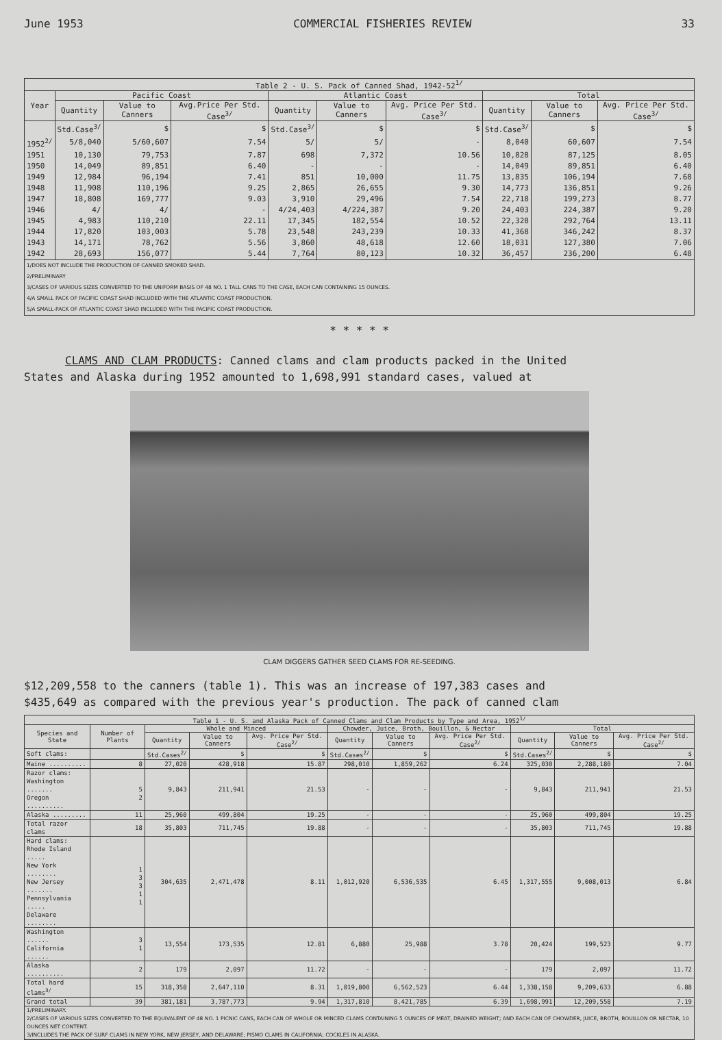June 1953 COMMERCIAL FISHERIES REVIEW 33
| Table 2 - U. S. Pack of Canned Shad, 1942-52<sup>1/</sup> | | | | | | | | | |
| --- | --- | --- | --- | --- | --- | --- | --- | --- | --- |
| Year | Pacific Coast | | | Atlantic Coast | | | Total | | |
| | Quantity | Value to Canners | Avg.Price Per Std. Case<sup>3/</sup> | Quantity | Value to Canners | Avg. Price Per Std. Case<sup>3/</sup> | Quantity | Value to Canners | Avg. Price Per Std. Case<sup>3/</sup> |
| | Std.Case<sup>3/</sup> | $ | $ | Std.Case<sup>3/</sup> | $ | $ | Std.Case<sup>3/</sup> | $ | $ |
| 1952<sup>2/</sup> | 5/8,040 | 5/60,607 | 7.54 | 5/ | 5/ | - | 8,040 | 60,607 | 7.54 |
| 1951 | 10,130 | 79,753 | 7.87 | 698 | 7,372 | 10.56 | 10,828 | 87,125 | 8.05 |
| 1950 | 14,049 | 89,851 | 6.40 | - | - | - | 14,049 | 89,851 | 6.40 |
| 1949 | 12,984 | 96,194 | 7.41 | 851 | 10,000 | 11.75 | 13,835 | 106,194 | 7.68 |
| 1948 | 11,908 | 110,196 | 9.25 | 2,865 | 26,655 | 9.30 | 14,773 | 136,851 | 9.26 |
| 1947 | 18,808 | 169,777 | 9.03 | 3,910 | 29,496 | 7.54 | 22,718 | 199,273 | 8.77 |
| 1946 | 4/ | 4/ | - | 4/24,403 | 4/224,387 | 9.20 | 24,403 | 224,387 | 9.20 |
| 1945 | 4,983 | 110,210 | 22.11 | 17,345 | 182,554 | 10.52 | 22,328 | 292,764 | 13.11 |
| 1944 | 17,820 | 103,003 | 5.78 | 23,548 | 243,239 | 10.33 | 41,368 | 346,242 | 8.37 |
| 1943 | 14,171 | 78,762 | 5.56 | 3,860 | 48,618 | 12.60 | 18,031 | 127,380 | 7.06 |
| 1942 | 28,693 | 156,077 | 5.44 | 7,764 | 80,123 | 10.32 | 36,457 | 236,200 | 6.48 |
| 1/DOES NOT INCLUDE THE PRODUCTION OF CANNED SMOKED SHAD. 2/PRELIMINARY 3/CASES OF VARIOUS SIZES CONVERTED TO THE UNIFORM BASIS OF 48 NO. 1 TALL CANS TO THE CASE, EACH CAN CONTAINING 15 OUNCES. 4/A SMALL PACK OF PACIFIC COAST SHAD INCLUDED WITH THE ATLANTIC COAST PRODUCTION. 5/A SMALL-PACK OF ATLANTIC COAST SHAD INCLUDED WITH THE PACIFIC COAST PRODUCTION. | | | | | | | | | |
* * * * *
CLAMS AND CLAM PRODUCTS: Canned clams and clam products packed in the United
States and Alaska during 1952 amounted to 1,698,991 standard cases, valued at
CLAM DIGGERS GATHER SEED CLAMS FOR RE-SEEDING.
$12,209,558 to the canners (table 1). This was an increase of 197,383 cases and
$435,649 as compared with the previous year's production. The pack of canned clam
| Table 1 - U. S. and Alaska Pack of Canned Clams and Clam Products by Type and Area, 1952<sup>1/</sup> | | | | | | | | | | |
| --- | --- | --- | --- | --- | --- | --- | --- | --- | --- | --- |
| Species and State | Number of Plants | Whole and Minced | | | Chowder, Juice, Broth, Bouillon, & Nectar | | | Total | | |
| | | Quantity | Value to Canners | Avg. Price Per Std. Case<sup>2/</sup> | Quantity | Value to Canners | Avg. Price Per Std. Case<sup>2/</sup> | Quantity | Value to Canners | Avg. Price Per Std. Case<sup>2/</sup> |
| Soft clams: | | Std.Cases<sup>2/</sup> | $ | $ | Std.Cases<sup>2/</sup> | $ | $ | Std.Cases<sup>2/</sup> | $ | $ |
| Maine .......... | 8 | 27,020 | 428,918 | 15.87 | 298,010 | 1,859,262 | 6.24 | 325,030 | 2,288,180 | 7.04 |
| Razor clams: Washington ....... Oregon .......... | 5 2 | 9,843 | 211,941 | 21.53 | - | - | - | 9,843 | 211,941 | 21.53 |
| Alaska ......... | 11 | 25,960 | 499,804 | 19.25 | - | - | - | 25,960 | 499,804 | 19.25 |
| Total razor clams | 18 | 35,803 | 711,745 | 19.88 | - | - | - | 35,803 | 711,745 | 19.88 |
| Hard clams: Rhode Island ..... New York ........ New Jersey ....... Pennsylvania ..... Delaware ........ | 1 3 3 1 1 | 304,635 | 2,471,478 | 8.11 | 1,012,920 | 6,536,535 | 6.45 | 1,317,555 | 9,008,013 | 6.84 |
| Washington ...... California ...... | 3 1 | 13,554 | 173,535 | 12.81 | 6,880 | 25,988 | 3.78 | 20,424 | 199,523 | 9.77 |
| Alaska .......... | 2 | 179 | 2,097 | 11.72 | - | - | - | 179 | 2,097 | 11.72 |
| Total hard clams<sup>3/</sup> | 15 | 318,358 | 2,647,110 | 8.31 | 1,019,800 | 6,562,523 | 6.44 | 1,338,158 | 9,209,633 | 6.88 |
| Grand total | 39 | 381,181 | 3,787,773 | 9.94 | 1,317,810 | 8,421,785 | 6.39 | 1,698,991 | 12,209,558 | 7.19 |
| 1/PRELIMINARY. 2/CASES OF VARIOUS SIZES CONVERTED TO THE EQUIVALENT OF 48 NO. 1 PICNIC CANS, EACH CAN OF WHOLE OR MINCED CLAMS CONTAINING 5 OUNCES OF MEAT, DRAINED WEIGHT; AND EACH CAN OF CHOWDER, JUICE, BROTH, BOUILLON OR NECTAR, 10 OUNCES NET CONTENT. 3/INCLUDES THE PACK OF SURF CLAMS IN NEW YORK, NEW JERSEY, AND DELAWARE; PISMO CLAMS IN CALIFORNIA; COCKLES IN ALASKA. | | | | | | | | | | |